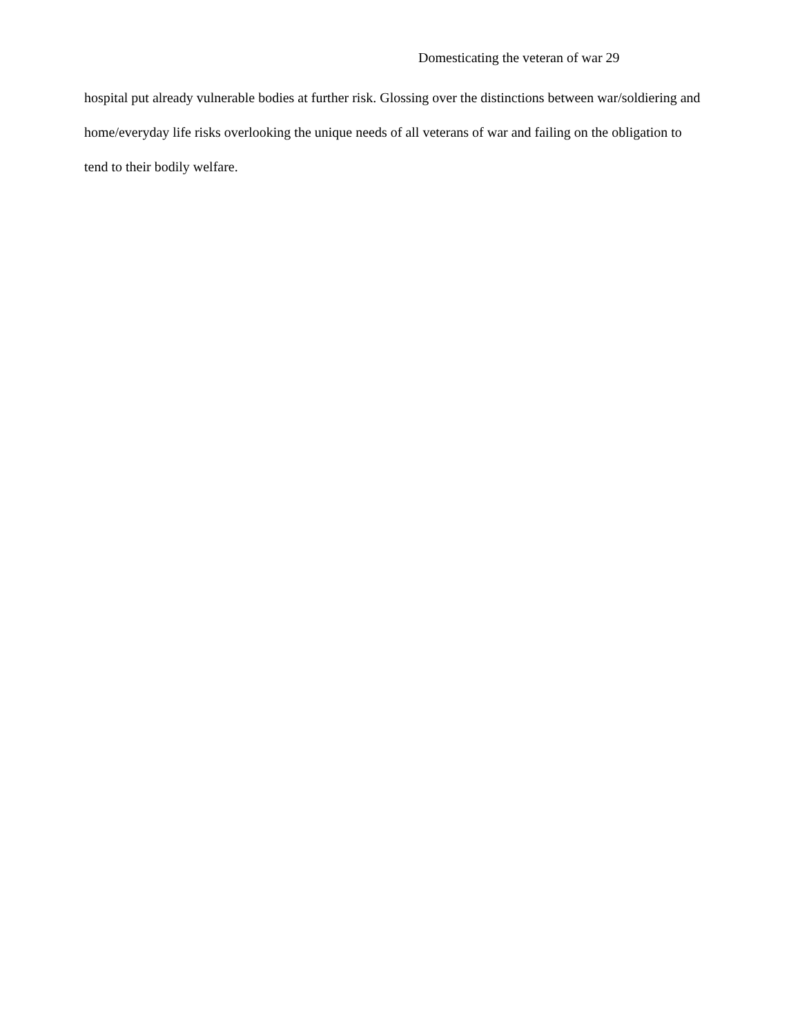Domesticating the veteran of war 29
hospital put already vulnerable bodies at further risk. Glossing over the distinctions between war/soldiering and home/everyday life risks overlooking the unique needs of all veterans of war and failing on the obligation to tend to their bodily welfare.